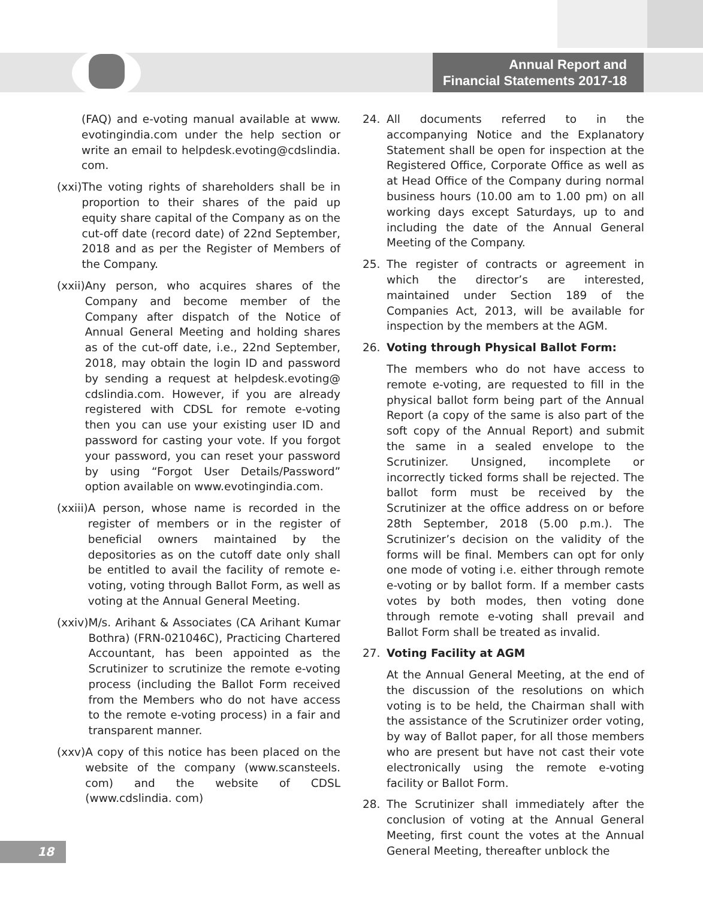Annual Report and
Financial Statements 2017-18
(FAQ) and e-voting manual available at www. evotingindia.com under the help section or write an email to helpdesk.evoting@cdslindia. com.
(xxi) The voting rights of shareholders shall be in proportion to their shares of the paid up equity share capital of the Company as on the cut-off date (record date) of 22nd September, 2018 and as per the Register of Members of the Company.
(xxii) Any person, who acquires shares of the Company and become member of the Company after dispatch of the Notice of Annual General Meeting and holding shares as of the cut-off date, i.e., 22nd September, 2018, may obtain the login ID and password by sending a request at helpdesk.evoting@ cdslindia.com. However, if you are already registered with CDSL for remote e-voting then you can use your existing user ID and password for casting your vote. If you forgot your password, you can reset your password by using “Forgot User Details/Password” option available on www.evotingindia.com.
(xxiii) A person, whose name is recorded in the register of members or in the register of beneficial owners maintained by the depositories as on the cutoff date only shall be entitled to avail the facility of remote e-voting, voting through Ballot Form, as well as voting at the Annual General Meeting.
(xxiv) M/s. Arihant & Associates (CA Arihant Kumar Bothra) (FRN-021046C), Practicing Chartered Accountant, has been appointed as the Scrutinizer to scrutinize the remote e-voting process (including the Ballot Form received from the Members who do not have access to the remote e-voting process) in a fair and transparent manner.
(xxv) A copy of this notice has been placed on the website of the company (www.scansteels. com) and the website of CDSL (www.cdslindia. com)
24. All documents referred to in the accompanying Notice and the Explanatory Statement shall be open for inspection at the Registered Office, Corporate Office as well as at Head Office of the Company during normal business hours (10.00 am to 1.00 pm) on all working days except Saturdays, up to and including the date of the Annual General Meeting of the Company.
25. The register of contracts or agreement in which the director’s are interested, maintained under Section 189 of the Companies Act, 2013, will be available for inspection by the members at the AGM.
26. Voting through Physical Ballot Form:
The members who do not have access to remote e-voting, are requested to fill in the physical ballot form being part of the Annual Report (a copy of the same is also part of the soft copy of the Annual Report) and submit the same in a sealed envelope to the Scrutinizer. Unsigned, incomplete or incorrectly ticked forms shall be rejected. The ballot form must be received by the Scrutinizer at the office address on or before 28th September, 2018 (5.00 p.m.). The Scrutinizer’s decision on the validity of the forms will be final. Members can opt for only one mode of voting i.e. either through remote e-voting or by ballot form. If a member casts votes by both modes, then voting done through remote e-voting shall prevail and Ballot Form shall be treated as invalid.
27. Voting Facility at AGM
At the Annual General Meeting, at the end of the discussion of the resolutions on which voting is to be held, the Chairman shall with the assistance of the Scrutinizer order voting, by way of Ballot paper, for all those members who are present but have not cast their vote electronically using the remote e-voting facility or Ballot Form.
28. The Scrutinizer shall immediately after the conclusion of voting at the Annual General Meeting, first count the votes at the Annual General Meeting, thereafter unblock the
18